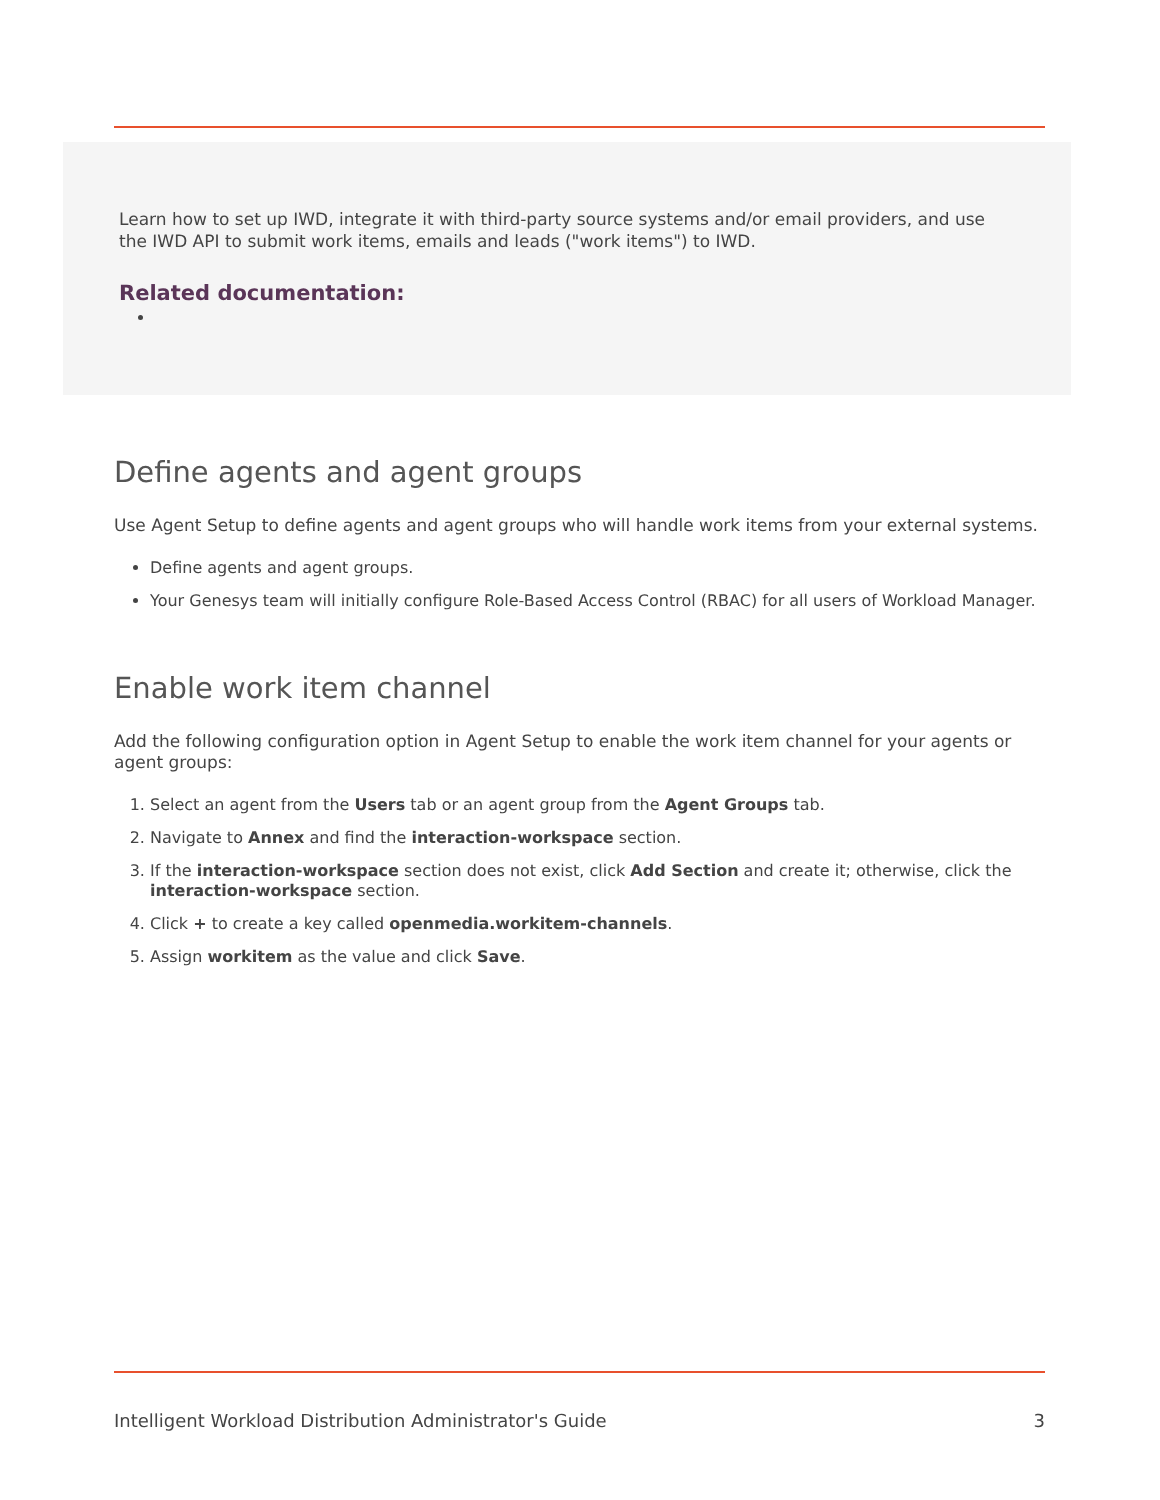Learn how to set up IWD, integrate it with third-party source systems and/or email providers, and use the IWD API to submit work items, emails and leads ("work items") to IWD.
Related documentation:
Define agents and agent groups
Use Agent Setup to define agents and agent groups who will handle work items from your external systems.
Define agents and agent groups.
Your Genesys team will initially configure Role-Based Access Control (RBAC) for all users of Workload Manager.
Enable work item channel
Add the following configuration option in Agent Setup to enable the work item channel for your agents or agent groups:
1. Select an agent from the Users tab or an agent group from the Agent Groups tab.
2. Navigate to Annex and find the interaction-workspace section.
3. If the interaction-workspace section does not exist, click Add Section and create it; otherwise, click the interaction-workspace section.
4. Click + to create a key called openmedia.workitem-channels.
5. Assign workitem as the value and click Save.
Intelligent Workload Distribution Administrator's Guide 3